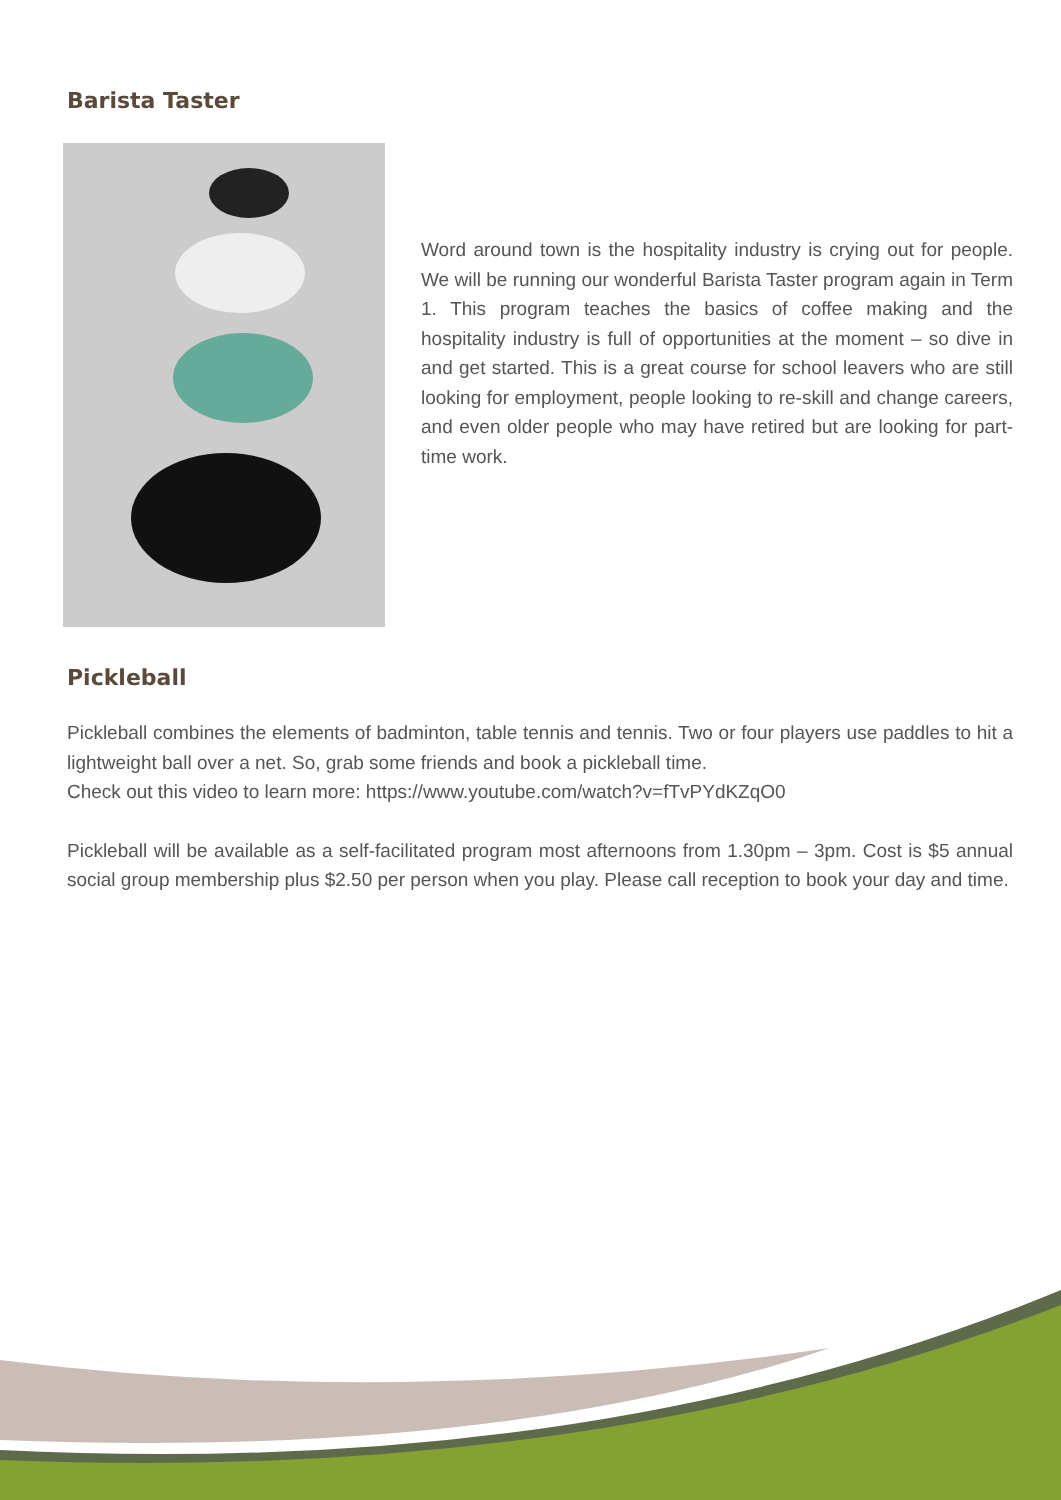Barista Taster
Word around town is the hospitality industry is crying out for people. We will be running our wonderful Barista Taster program again in Term 1. This program teaches the basics of coffee making and the hospitality industry is full of opportunities at the moment – so dive in and get started. This is a great course for school leavers who are still looking for employment, people looking to re-skill and change careers, and even older people who may have retired but are looking for part-time work.
Pickleball
Pickleball combines the elements of badminton, table tennis and tennis. Two or four players use paddles to hit a lightweight ball over a net. So, grab some friends and book a pickleball time.
Check out this video to learn more: https://www.youtube.com/watch?v=fTvPYdKZqO0
Pickleball will be available as a self-facilitated program most afternoons from 1.30pm – 3pm. Cost is $5 annual social group membership plus $2.50 per person when you play. Please call reception to book your day and time.